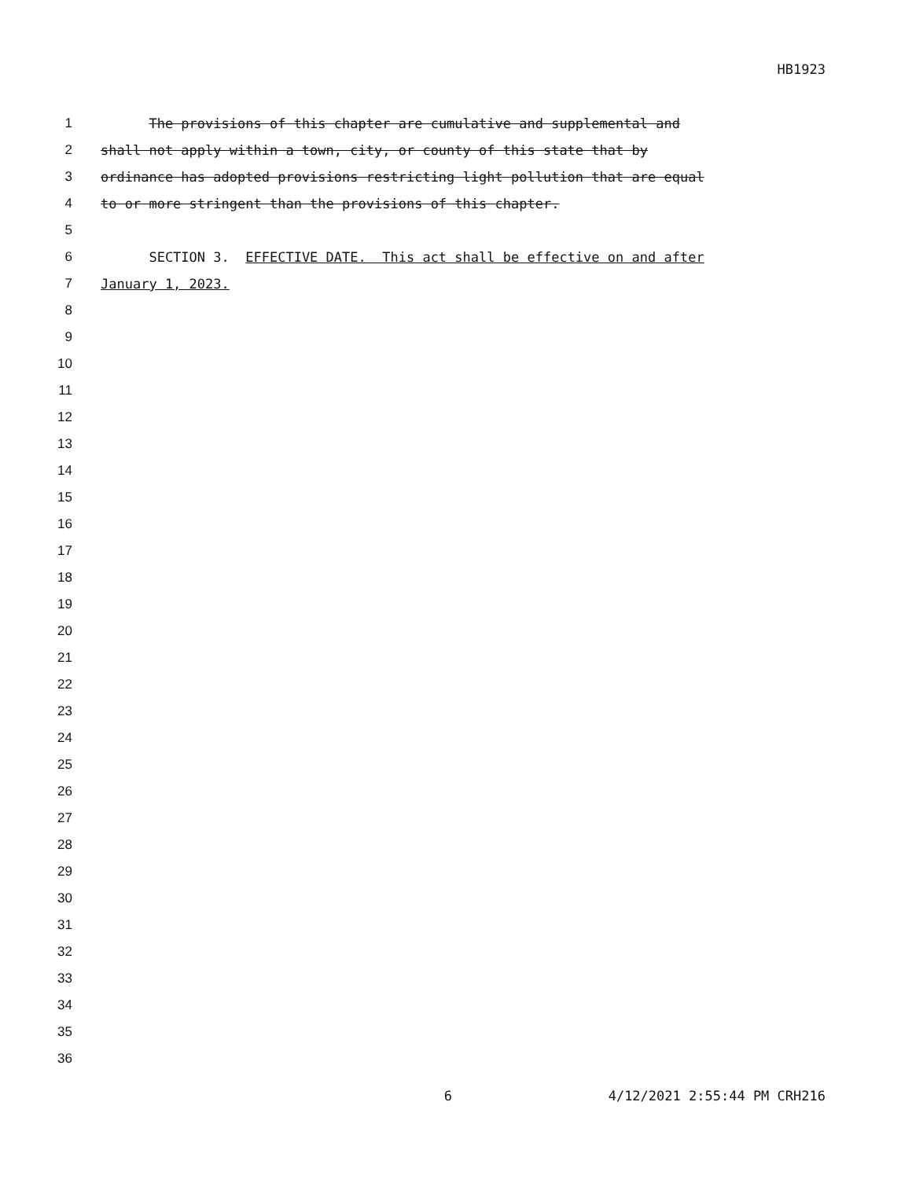HB1923
1 The provisions of this chapter are cumulative and supplemental and
2 shall not apply within a town, city, or county of this state that by
3 ordinance has adopted provisions restricting light pollution that are equal
4 to or more stringent than the provisions of this chapter.
5
6 SECTION 3. EFFECTIVE DATE. This act shall be effective on and after
7 January 1, 2023.
8
9
10
11
12
13
14
15
16
17
18
19
20
21
22
23
24
25
26
27
28
29
30
31
32
33
34
35
36
6 4/12/2021 2:55:44 PM CRH216